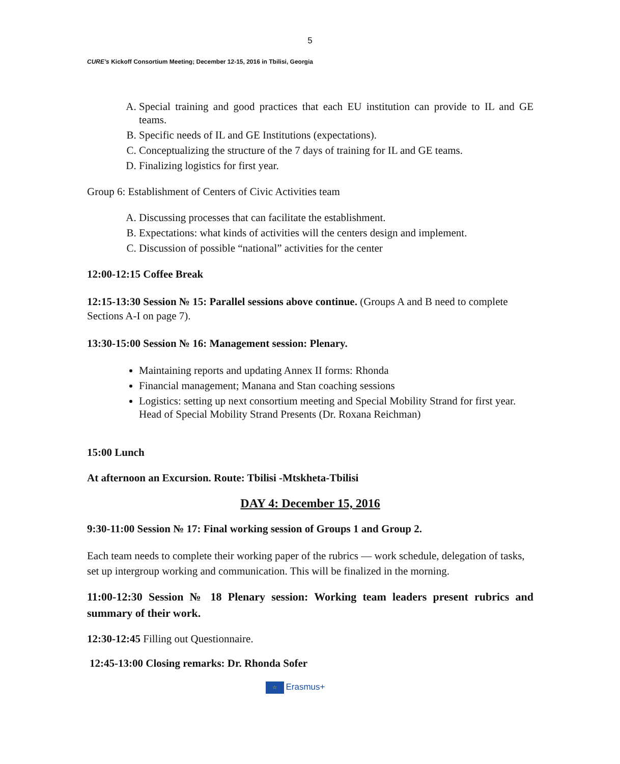5
CURE’s Kickoff Consortium Meeting; December 12-15, 2016 in Tbilisi, Georgia
A. Special training and good practices that each EU institution can provide to IL and GE teams.
B. Specific needs of IL and GE Institutions (expectations).
C. Conceptualizing the structure of the 7 days of training for IL and GE teams.
D. Finalizing logistics for first year.
Group 6: Establishment of Centers of Civic Activities team
A. Discussing processes that can facilitate the establishment.
B. Expectations: what kinds of activities will the centers design and implement.
C. Discussion of possible “national” activities for the center
12:00-12:15 Coffee Break
12:15-13:30 Session № 15: Parallel sessions above continue. (Groups A and B need to complete Sections A-I on page 7).
13:30-15:00 Session № 16: Management session: Plenary.
Maintaining reports and updating Annex II forms: Rhonda
Financial management; Manana and Stan coaching sessions
Logistics: setting up next consortium meeting and Special Mobility Strand for first year. Head of Special Mobility Strand Presents (Dr. Roxana Reichman)
15:00 Lunch
At afternoon an Excursion. Route: Tbilisi -Mtskheta-Tbilisi
DAY 4: December 15, 2016
9:30-11:00 Session № 17: Final working session of Groups 1 and Group 2.
Each team needs to complete their working paper of the rubrics — work schedule, delegation of tasks, set up intergroup working and communication. This will be finalized in the morning.
11:00-12:30 Session № 18 Plenary session: Working team leaders present rubrics and summary of their work.
12:30-12:45 Filling out Questionnaire.
12:45-13:00 Closing remarks: Dr. Rhonda Sofer
☆ Erasmus+